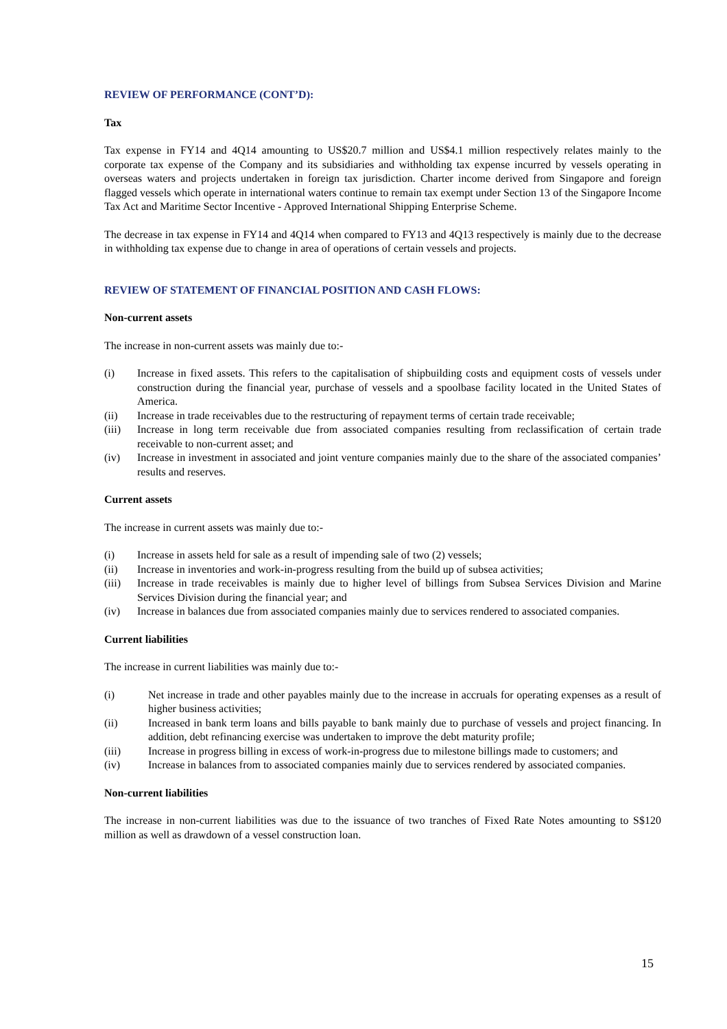REVIEW OF PERFORMANCE (CONT’D):
Tax
Tax expense in FY14 and 4Q14 amounting to US$20.7 million and US$4.1 million respectively relates mainly to the corporate tax expense of the Company and its subsidiaries and withholding tax expense incurred by vessels operating in overseas waters and projects undertaken in foreign tax jurisdiction. Charter income derived from Singapore and foreign flagged vessels which operate in international waters continue to remain tax exempt under Section 13 of the Singapore Income Tax Act and Maritime Sector Incentive - Approved International Shipping Enterprise Scheme.
The decrease in tax expense in FY14 and 4Q14 when compared to FY13 and 4Q13 respectively is mainly due to the decrease in withholding tax expense due to change in area of operations of certain vessels and projects.
REVIEW OF STATEMENT OF FINANCIAL POSITION AND CASH FLOWS:
Non-current assets
The increase in non-current assets was mainly due to:-
(i) Increase in fixed assets. This refers to the capitalisation of shipbuilding costs and equipment costs of vessels under construction during the financial year, purchase of vessels and a spoolbase facility located in the United States of America.
(ii) Increase in trade receivables due to the restructuring of repayment terms of certain trade receivable;
(iii) Increase in long term receivable due from associated companies resulting from reclassification of certain trade receivable to non-current asset; and
(iv) Increase in investment in associated and joint venture companies mainly due to the share of the associated companies’ results and reserves.
Current assets
The increase in current assets was mainly due to:-
(i) Increase in assets held for sale as a result of impending sale of two (2) vessels;
(ii) Increase in inventories and work-in-progress resulting from the build up of subsea activities;
(iii) Increase in trade receivables is mainly due to higher level of billings from Subsea Services Division and Marine Services Division during the financial year; and
(iv) Increase in balances due from associated companies mainly due to services rendered to associated companies.
Current liabilities
The increase in current liabilities was mainly due to:-
(i) Net increase in trade and other payables mainly due to the increase in accruals for operating expenses as a result of higher business activities;
(ii) Increased in bank term loans and bills payable to bank mainly due to purchase of vessels and project financing. In addition, debt refinancing exercise was undertaken to improve the debt maturity profile;
(iii) Increase in progress billing in excess of work-in-progress due to milestone billings made to customers; and
(iv) Increase in balances from to associated companies mainly due to services rendered by associated companies.
Non-current liabilities
The increase in non-current liabilities was due to the issuance of two tranches of Fixed Rate Notes amounting to S$120 million as well as drawdown of a vessel construction loan.
15